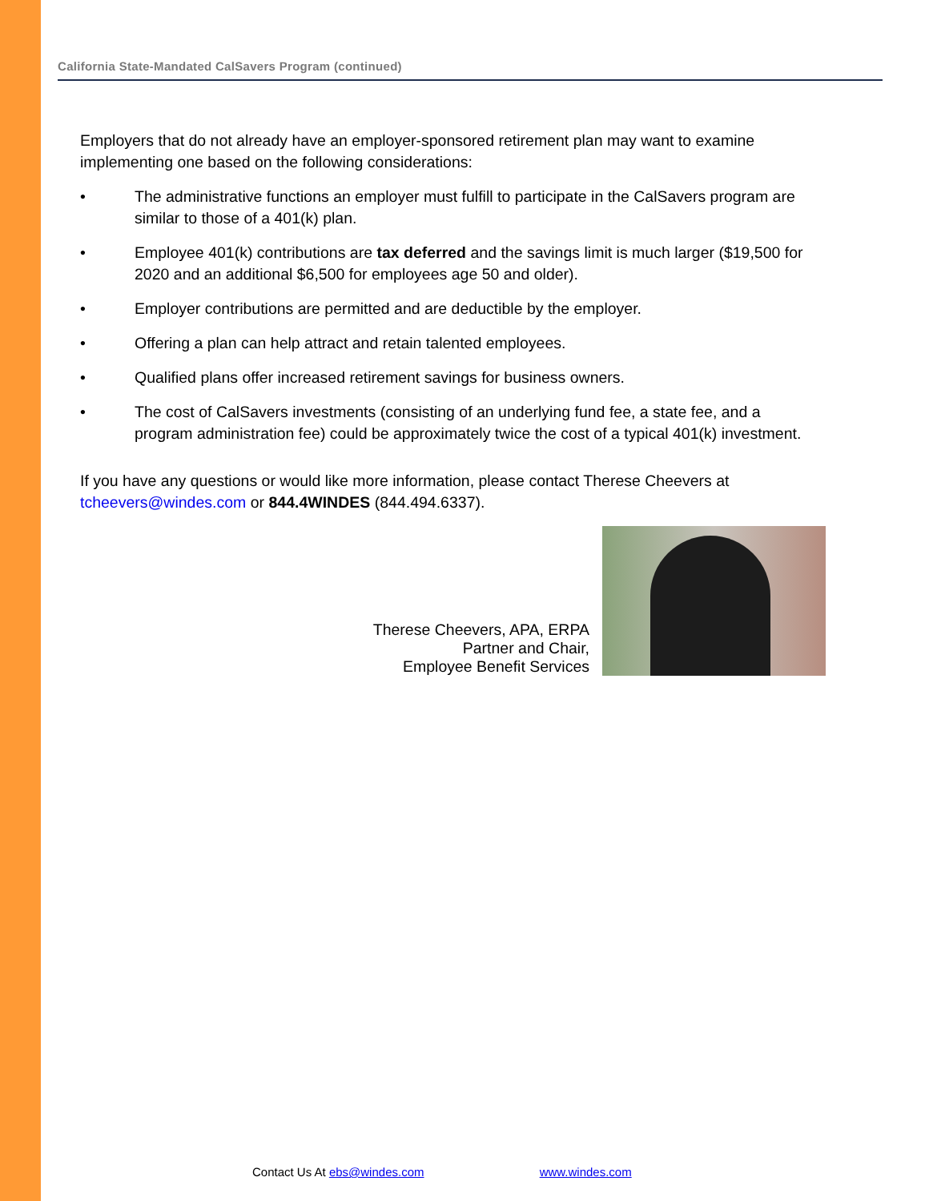California State-Mandated CalSavers Program (continued)
Employers that do not already have an employer-sponsored retirement plan may want to examine implementing one based on the following considerations:
• The administrative functions an employer must fulfill to participate in the CalSavers program are similar to those of a 401(k) plan.
• Employee 401(k) contributions are tax deferred and the savings limit is much larger ($19,500 for 2020 and an additional $6,500 for employees age 50 and older).
• Employer contributions are permitted and are deductible by the employer.
• Offering a plan can help attract and retain talented employees.
• Qualified plans offer increased retirement savings for business owners.
• The cost of CalSavers investments (consisting of an underlying fund fee, a state fee, and a program administration fee) could be approximately twice the cost of a typical 401(k) investment.
If you have any questions or would like more information, please contact Therese Cheevers at tcheevers@windes.com or 844.4WINDES (844.494.6337).
Therese Cheevers, APA, ERPA
Partner and Chair,
Employee Benefit Services
Contact Us At ebs@windes.com www.windes.com